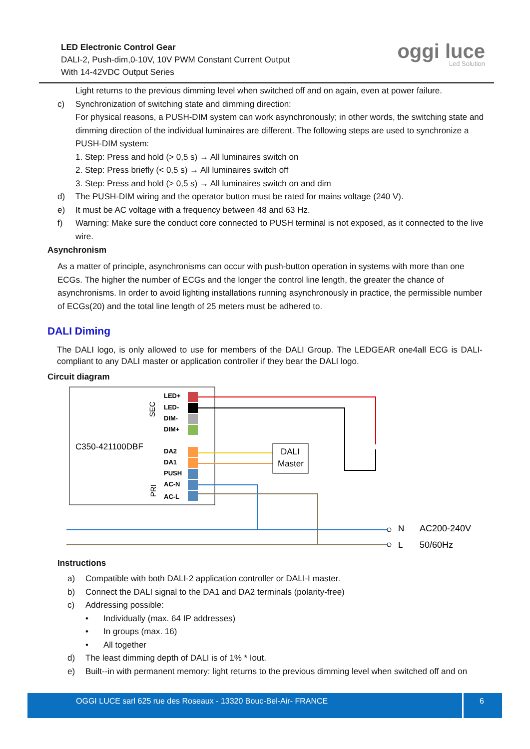LED Electronic Control Gear
DALI-2, Push-dim,0-10V, 10V PWM Constant Current Output
With 14-42VDC Output Series
oggi luce
Led Solution
Light returns to the previous dimming level when switched off and on again, even at power failure.
c) Synchronization of switching state and dimming direction:
For physical reasons, a PUSH-DIM system can work asynchronously; in other words, the switching state and dimming direction of the individual luminaires are different. The following steps are used to synchronize a PUSH-DIM system:
1. Step: Press and hold (> 0,5 s) → All luminaires switch on
2. Step: Press briefly (< 0,5 s) → All luminaires switch off
3. Step: Press and hold (> 0,5 s) → All luminaires switch on and dim
d) The PUSH-DIM wiring and the operator button must be rated for mains voltage (240 V).
e) It must be AC voltage with a frequency between 48 and 63 Hz.
f) Warning: Make sure the conduct core connected to PUSH terminal is not exposed, as it connected to the live wire.
Asynchronism
As a matter of principle, asynchronisms can occur with push-button operation in systems with more than one ECGs. The higher the number of ECGs and the longer the control line length, the greater the chance of asynchronisms. In order to avoid lighting installations running asynchronously in practice, the permissible number of ECGs(20) and the total line length of 25 meters must be adhered to.
DALI Diming
The DALI logo, is only allowed to use for members of the DALI Group. The LEDGEAR one4all ECG is DALI-compliant to any DALI master or application controller if they bear the DALI logo.
Circuit diagram
C350-421100DBF
SEC
PRI
LED+
LED-
DIM-
DIM+
DA2
DA1
PUSH
AC-N
AC-L
DALI
Master
N
L
AC200-240V
50/60Hz
Instructions
a) Compatible with both DALI-2 application controller or DALI-I master.
b) Connect the DALI signal to the DA1 and DA2 terminals (polarity-free)
c) Addressing possible:
• Individually (max. 64 IP addresses)
• In groups (max. 16)
• All together
d) The least dimming depth of DALI is of 1% * Iout.
e) Built--in with permanent memory: light returns to the previous dimming level when switched off and on
OGGI LUCE sarl 625 rue des Roseaux - 13320 Bouc-Bel-Air- FRANCE 6